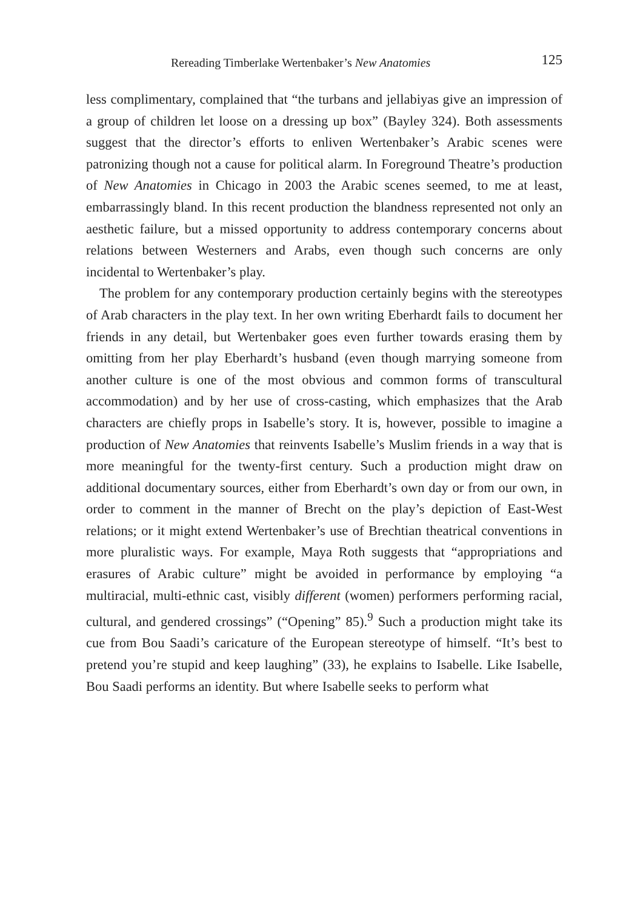Rereading Timberlake Wertenbaker’s New Anatomies 125
less complimentary, complained that “the turbans and jellabiyas give an impression of a group of children let loose on a dressing up box” (Bayley 324). Both assessments suggest that the director’s efforts to enliven Wertenbaker’s Arabic scenes were patronizing though not a cause for political alarm. In Foreground Theatre’s production of New Anatomies in Chicago in 2003 the Arabic scenes seemed, to me at least, embarrassingly bland. In this recent production the blandness represented not only an aesthetic failure, but a missed opportunity to address contemporary concerns about relations between Westerners and Arabs, even though such concerns are only incidental to Wertenbaker’s play.
The problem for any contemporary production certainly begins with the stereotypes of Arab characters in the play text. In her own writing Eberhardt fails to document her friends in any detail, but Wertenbaker goes even further towards erasing them by omitting from her play Eberhardt’s husband (even though marrying someone from another culture is one of the most obvious and common forms of transcultural accommodation) and by her use of cross-casting, which emphasizes that the Arab characters are chiefly props in Isabelle’s story. It is, however, possible to imagine a production of New Anatomies that reinvents Isabelle’s Muslim friends in a way that is more meaningful for the twenty-first century. Such a production might draw on additional documentary sources, either from Eberhardt’s own day or from our own, in order to comment in the manner of Brecht on the play’s depiction of East-West relations; or it might extend Wertenbaker’s use of Brechtian theatrical conventions in more pluralistic ways. For example, Maya Roth suggests that “appropriations and erasures of Arabic culture” might be avoided in performance by employing “a multiracial, multi-ethnic cast, visibly different (women) performers performing racial, cultural, and gendered crossings” (“Opening” 85).<sup>9</sup> Such a production might take its cue from Bou Saadi’s caricature of the European stereotype of himself. “It’s best to pretend you’re stupid and keep laughing” (33), he explains to Isabelle. Like Isabelle, Bou Saadi performs an identity. But where Isabelle seeks to perform what